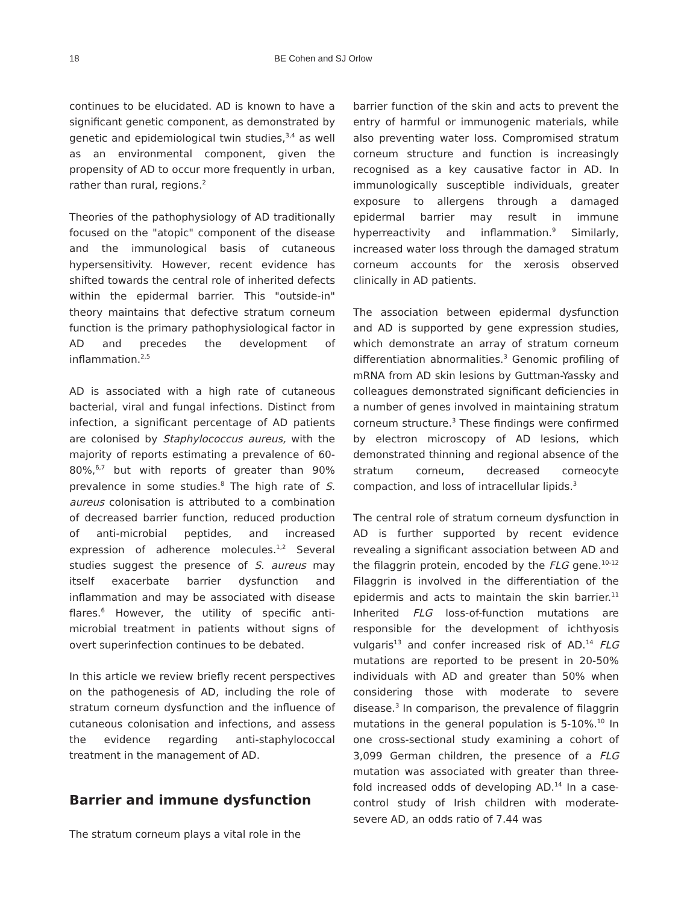18 BE Cohen and SJ Orlow
continues to be elucidated. AD is known to have a significant genetic component, as demonstrated by genetic and epidemiological twin studies,<sup>3,4</sup> as well as an environmental component, given the propensity of AD to occur more frequently in urban, rather than rural, regions.<sup>2</sup>
Theories of the pathophysiology of AD traditionally focused on the "atopic" component of the disease and the immunological basis of cutaneous hypersensitivity. However, recent evidence has shifted towards the central role of inherited defects within the epidermal barrier. This "outside-in" theory maintains that defective stratum corneum function is the primary pathophysiological factor in AD and precedes the development of inflammation.<sup>2,5</sup>
AD is associated with a high rate of cutaneous bacterial, viral and fungal infections. Distinct from infection, a significant percentage of AD patients are colonised by Staphylococcus aureus, with the majority of reports estimating a prevalence of 60-80%,<sup>6,7</sup> but with reports of greater than 90% prevalence in some studies.<sup>8</sup> The high rate of S. aureus colonisation is attributed to a combination of decreased barrier function, reduced production of anti-microbial peptides, and increased expression of adherence molecules.<sup>1,2</sup> Several studies suggest the presence of S. aureus may itself exacerbate barrier dysfunction and inflammation and may be associated with disease flares.<sup>6</sup> However, the utility of specific anti-microbial treatment in patients without signs of overt superinfection continues to be debated.
In this article we review briefly recent perspectives on the pathogenesis of AD, including the role of stratum corneum dysfunction and the influence of cutaneous colonisation and infections, and assess the evidence regarding anti-staphylococcal treatment in the management of AD.
Barrier and immune dysfunction
The stratum corneum plays a vital role in the
barrier function of the skin and acts to prevent the entry of harmful or immunogenic materials, while also preventing water loss. Compromised stratum corneum structure and function is increasingly recognised as a key causative factor in AD. In immunologically susceptible individuals, greater exposure to allergens through a damaged epidermal barrier may result in immune hyperreactivity and inflammation.<sup>9</sup> Similarly, increased water loss through the damaged stratum corneum accounts for the xerosis observed clinically in AD patients.
The association between epidermal dysfunction and AD is supported by gene expression studies, which demonstrate an array of stratum corneum differentiation abnormalities.<sup>3</sup> Genomic profiling of mRNA from AD skin lesions by Guttman-Yassky and colleagues demonstrated significant deficiencies in a number of genes involved in maintaining stratum corneum structure.<sup>3</sup> These findings were confirmed by electron microscopy of AD lesions, which demonstrated thinning and regional absence of the stratum corneum, decreased corneocyte compaction, and loss of intracellular lipids.<sup>3</sup>
The central role of stratum corneum dysfunction in AD is further supported by recent evidence revealing a significant association between AD and the filaggrin protein, encoded by the FLG gene.<sup>10-12</sup> Filaggrin is involved in the differentiation of the epidermis and acts to maintain the skin barrier.<sup>11</sup> Inherited FLG loss-of-function mutations are responsible for the development of ichthyosis vulgaris<sup>13</sup> and confer increased risk of AD.<sup>14</sup> FLG mutations are reported to be present in 20-50% individuals with AD and greater than 50% when considering those with moderate to severe disease.<sup>3</sup> In comparison, the prevalence of filaggrin mutations in the general population is 5-10%.<sup>10</sup> In one cross-sectional study examining a cohort of 3,099 German children, the presence of a FLG mutation was associated with greater than three-fold increased odds of developing AD.<sup>14</sup> In a case-control study of Irish children with moderate-severe AD, an odds ratio of 7.44 was